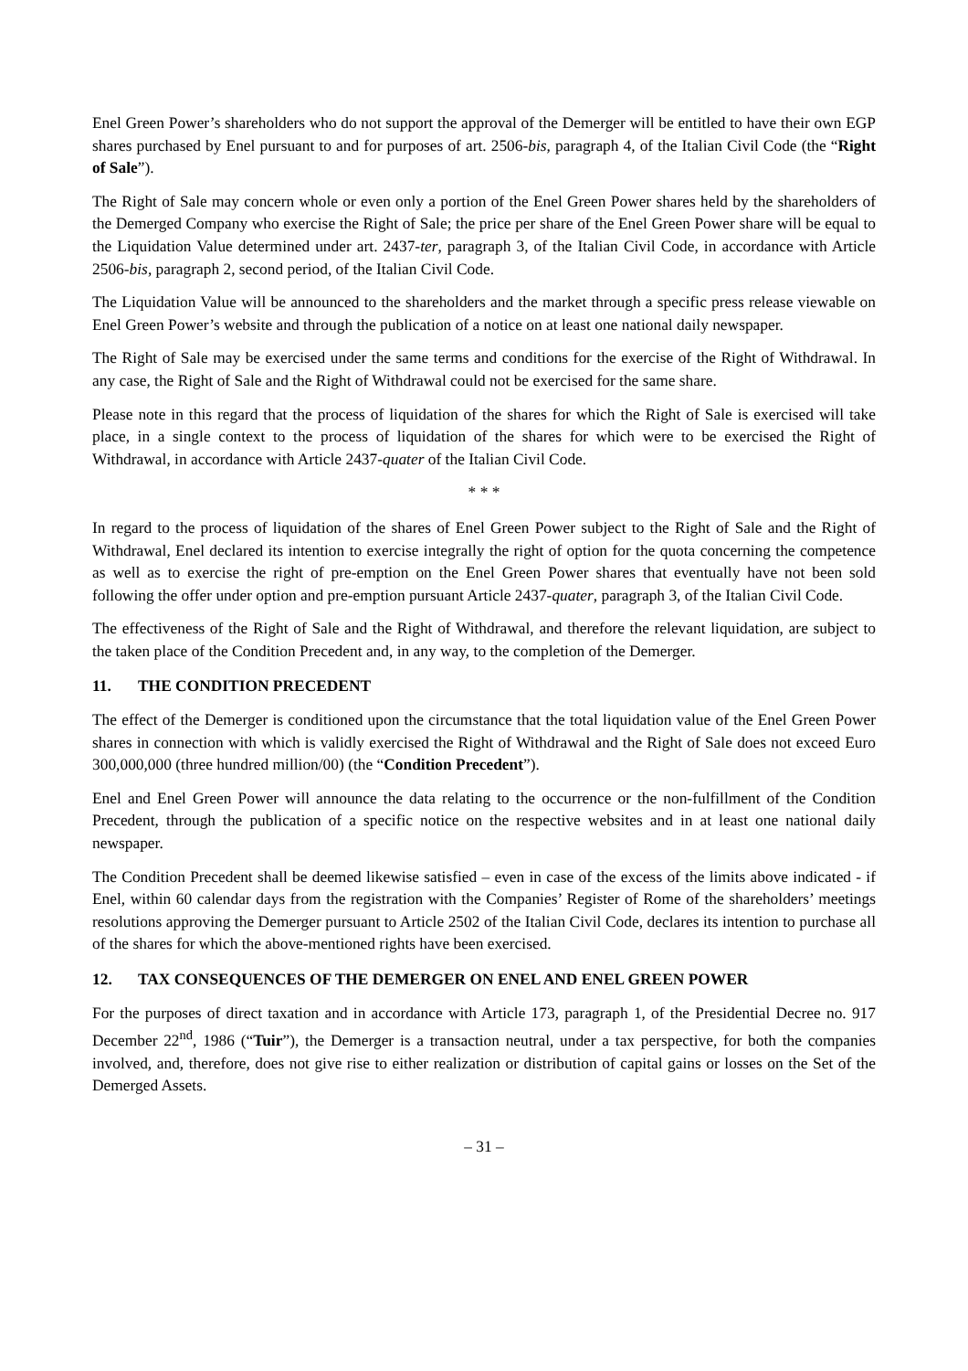Enel Green Power’s shareholders who do not support the approval of the Demerger will be entitled to have their own EGP shares purchased by Enel pursuant to and for purposes of art. 2506-bis, paragraph 4, of the Italian Civil Code (the “Right of Sale”).
The Right of Sale may concern whole or even only a portion of the Enel Green Power shares held by the shareholders of the Demerged Company who exercise the Right of Sale; the price per share of the Enel Green Power share will be equal to the Liquidation Value determined under art. 2437-ter, paragraph 3, of the Italian Civil Code, in accordance with Article 2506-bis, paragraph 2, second period, of the Italian Civil Code.
The Liquidation Value will be announced to the shareholders and the market through a specific press release viewable on Enel Green Power’s website and through the publication of a notice on at least one national daily newspaper.
The Right of Sale may be exercised under the same terms and conditions for the exercise of the Right of Withdrawal. In any case, the Right of Sale and the Right of Withdrawal could not be exercised for the same share.
Please note in this regard that the process of liquidation of the shares for which the Right of Sale is exercised will take place, in a single context to the process of liquidation of the shares for which were to be exercised the Right of Withdrawal, in accordance with Article 2437-quater of the Italian Civil Code.
* * *
In regard to the process of liquidation of the shares of Enel Green Power subject to the Right of Sale and the Right of Withdrawal, Enel declared its intention to exercise integrally the right of option for the quota concerning the competence as well as to exercise the right of pre-emption on the Enel Green Power shares that eventually have not been sold following the offer under option and pre-emption pursuant Article 2437-quater, paragraph 3, of the Italian Civil Code.
The effectiveness of the Right of Sale and the Right of Withdrawal, and therefore the relevant liquidation, are subject to the taken place of the Condition Precedent and, in any way, to the completion of the Demerger.
11. THE CONDITION PRECEDENT
The effect of the Demerger is conditioned upon the circumstance that the total liquidation value of the Enel Green Power shares in connection with which is validly exercised the Right of Withdrawal and the Right of Sale does not exceed Euro 300,000,000 (three hundred million/00) (the “Condition Precedent”).
Enel and Enel Green Power will announce the data relating to the occurrence or the non-fulfillment of the Condition Precedent, through the publication of a specific notice on the respective websites and in at least one national daily newspaper.
The Condition Precedent shall be deemed likewise satisfied – even in case of the excess of the limits above indicated - if Enel, within 60 calendar days from the registration with the Companies’ Register of Rome of the shareholders’ meetings resolutions approving the Demerger pursuant to Article 2502 of the Italian Civil Code, declares its intention to purchase all of the shares for which the above-mentioned rights have been exercised.
12. TAX CONSEQUENCES OF THE DEMERGER ON ENEL AND ENEL GREEN POWER
For the purposes of direct taxation and in accordance with Article 173, paragraph 1, of the Presidential Decree no. 917 December 22<sup>nd</sup>, 1986 (“Tuir”), the Demerger is a transaction neutral, under a tax perspective, for both the companies involved, and, therefore, does not give rise to either realization or distribution of capital gains or losses on the Set of the Demerged Assets.
– 31 –